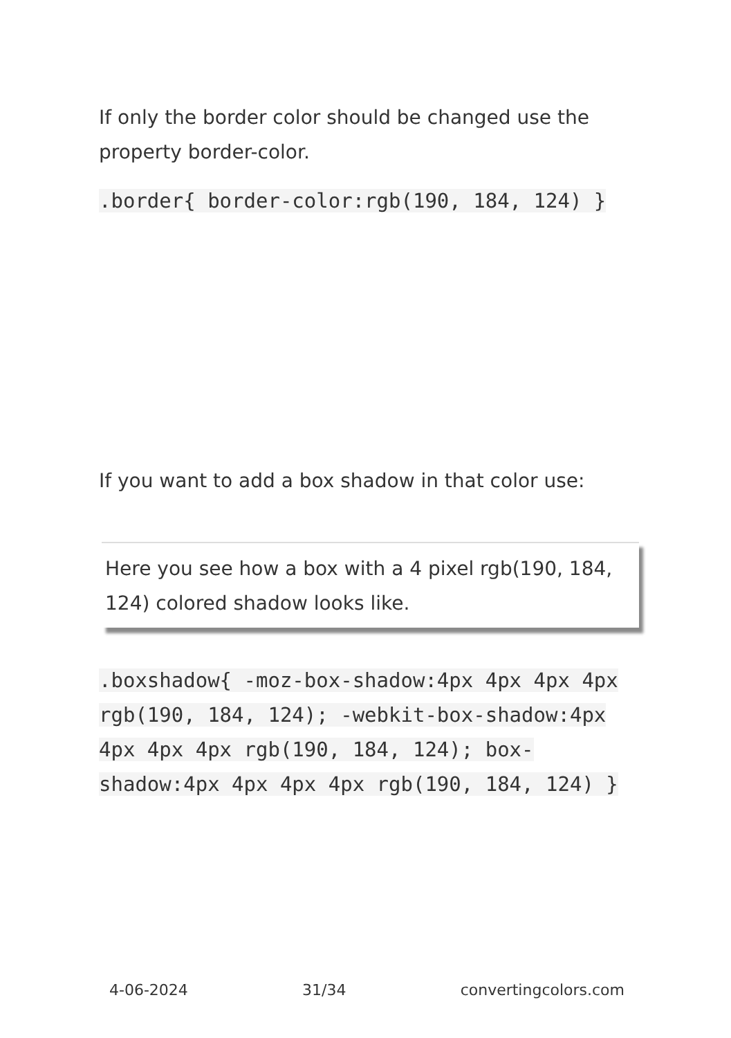If only the border color should be changed use the property border-color.
.border{ border-color:rgb(190, 184, 124) }
If you want to add a box shadow in that color use:
Here you see how a box with a 4 pixel rgb(190, 184, 124) colored shadow looks like.
.boxshadow{ -moz-box-shadow:4px 4px 4px 4px rgb(190, 184, 124); -webkit-box-shadow:4px 4px 4px 4px rgb(190, 184, 124); box-shadow:4px 4px 4px 4px rgb(190, 184, 124) }
4-06-2024 31/34 convertingcolors.com